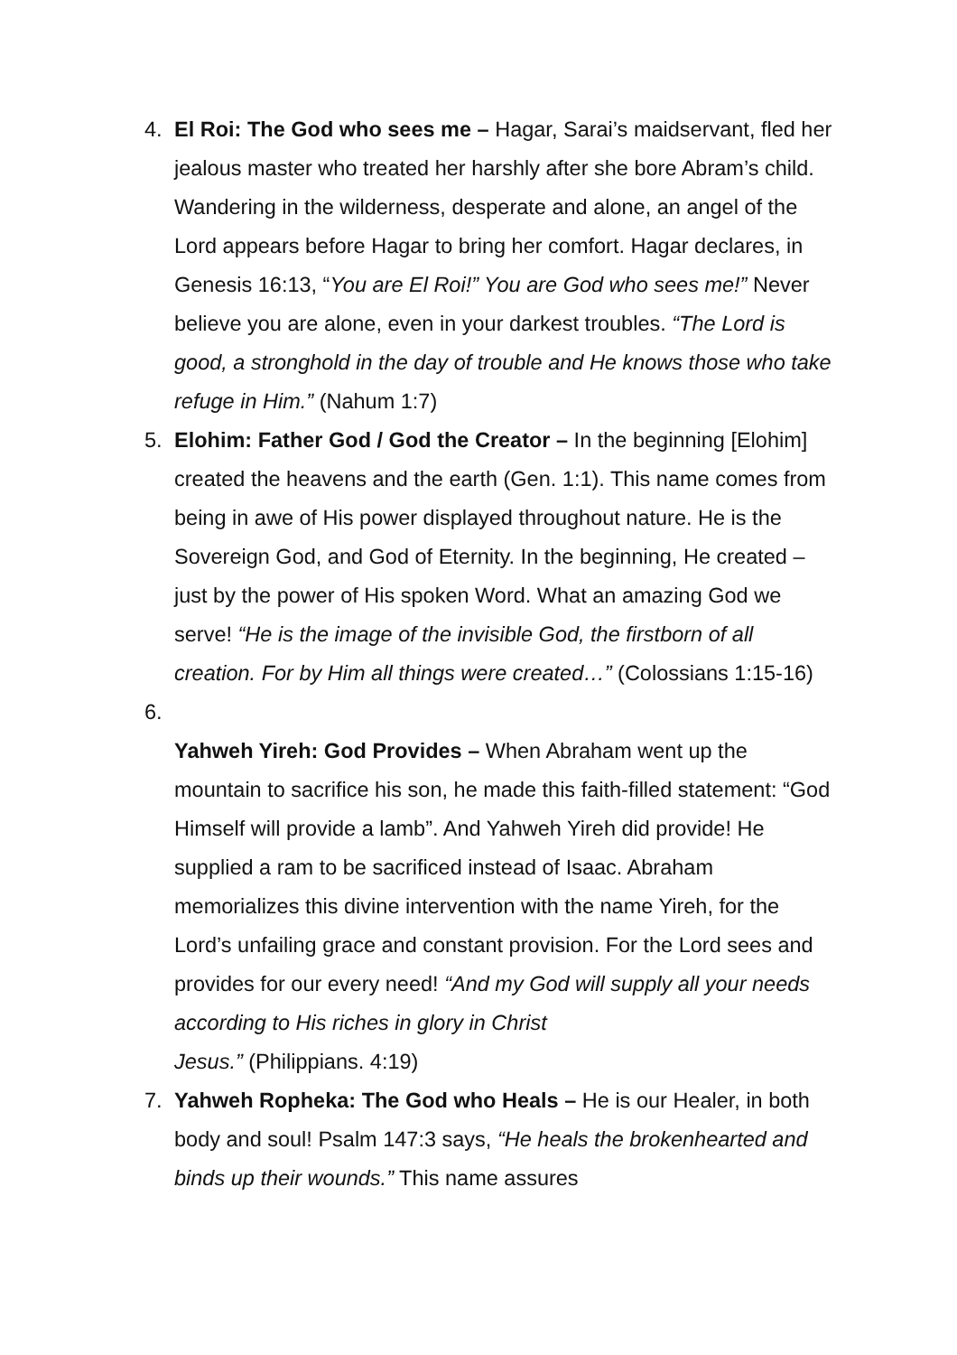4. El Roi: The God who sees me – Hagar, Sarai’s maidservant, fled her jealous master who treated her harshly after she bore Abram’s child. Wandering in the wilderness, desperate and alone, an angel of the Lord appears before Hagar to bring her comfort. Hagar declares, in Genesis 16:13, “You are El Roi!” You are God who sees me!” Never believe you are alone, even in your darkest troubles. “The Lord is good, a stronghold in the day of trouble and He knows those who take refuge in Him.” (Nahum 1:7)
5. Elohim: Father God / God the Creator – In the beginning [Elohim] created the heavens and the earth (Gen. 1:1). This name comes from being in awe of His power displayed throughout nature. He is the Sovereign God, and God of Eternity. In the beginning, He created – just by the power of His spoken Word. What an amazing God we serve! “He is the image of the invisible God, the firstborn of all creation. For by Him all things were created…” (Colossians 1:15-16)
6.
Yahweh Yireh: God Provides – When Abraham went up the mountain to sacrifice his son, he made this faith-filled statement: “God Himself will provide a lamb”. And Yahweh Yireh did provide! He supplied a ram to be sacrificed instead of Isaac. Abraham memorializes this divine intervention with the name Yireh, for the Lord’s unfailing grace and constant provision. For the Lord sees and provides for our every need! “And my God will supply all your needs according to His riches in glory in Christ
Jesus.” (Philippians. 4:19)
7. Yahweh Ropheka: The God who Heals – He is our Healer, in both body and soul! Psalm 147:3 says, “He heals the brokenhearted and binds up their wounds.” This name assures